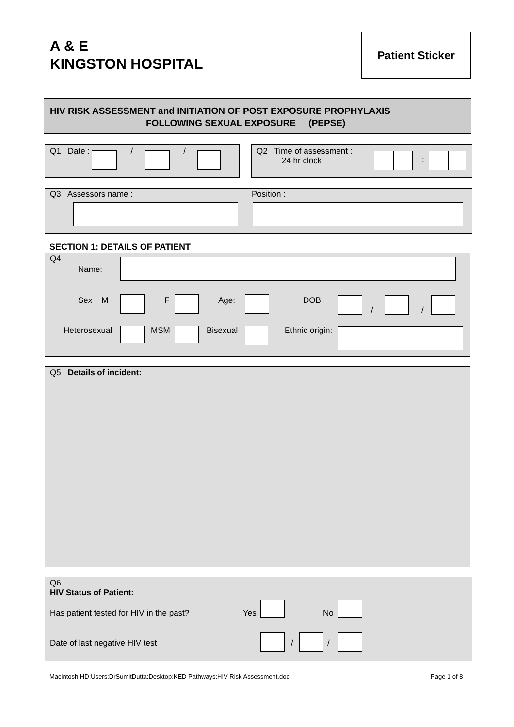A & E
KINGSTON HOSPITAL
Patient Sticker
HIV RISK ASSESSMENT and INITIATION OF POST EXPOSURE PROPHYLAXIS
FOLLOWING SEXUAL EXPOSURE (PEPSE)
Q1 Date : / /
Q2 Time of assessment :
24 hr clock
:
Q3 Assessors name : Position :
SECTION 1: DETAILS OF PATIENT
Q4
Name:
Sex M F Age: DOB
/ /
Heterosexual MSM Bisexual Ethnic origin:
Q5 Details of incident:
Q6
HIV Status of Patient:
Has patient tested for HIV in the past?
Yes No
Date of last negative HIV test / /
Macintosh HD:Users:DrSumitDutta:Desktop:KED Pathways:HIV Risk Assessment.doc
Page 1 of 8